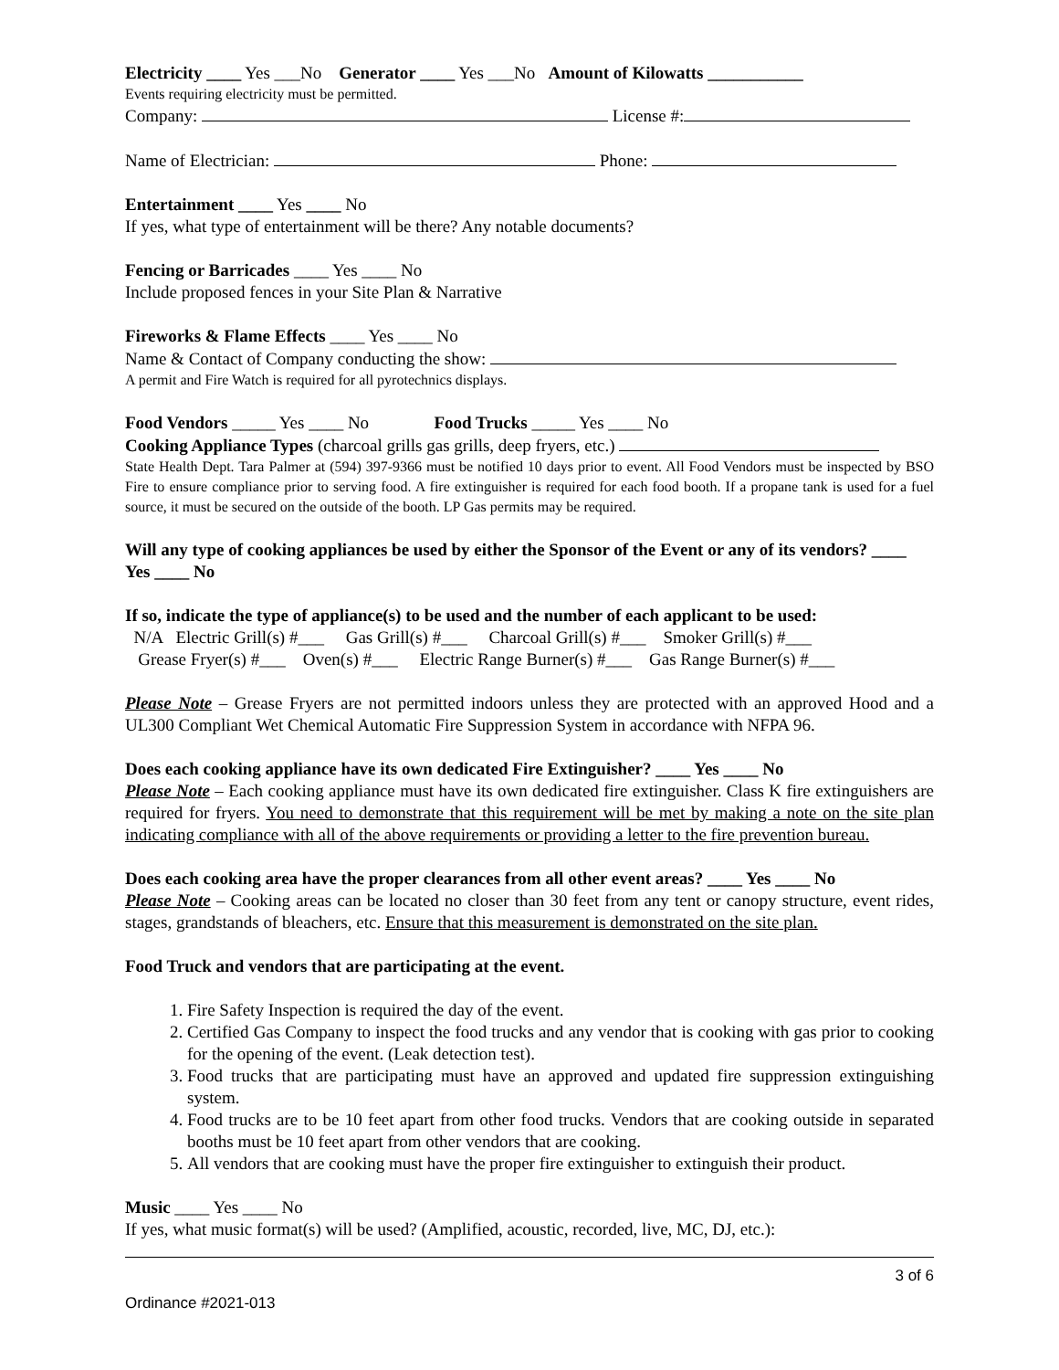Electricity ____ Yes ___No Generator ____ Yes ___No Amount of Kilowatts ___________
Events requiring electricity must be permitted.
Company: License #:
Name of Electrician: Phone:
Entertainment ____ Yes ____ No
If yes, what type of entertainment will be there? Any notable documents?
Fencing or Barricades ____ Yes ____ No
Include proposed fences in your Site Plan & Narrative
Fireworks & Flame Effects ____ Yes ____ No
Name & Contact of Company conducting the show:
A permit and Fire Watch is required for all pyrotechnics displays.
Food Vendors _____ Yes ____ No Food Trucks _____ Yes ____ No
Cooking Appliance Types (charcoal grills gas grills, deep fryers, etc.)
State Health Dept. Tara Palmer at (594) 397-9366 must be notified 10 days prior to event. All Food Vendors must be inspected by BSO Fire to ensure compliance prior to serving food. A fire extinguisher is required for each food booth. If a propane tank is used for a fuel source, it must be secured on the outside of the booth. LP Gas permits may be required.
Will any type of cooking appliances be used by either the Sponsor of the Event or any of its vendors? ____ Yes ____ No
If so, indicate the type of appliance(s) to be used and the number of each applicant to be used:
N/A Electric Grill(s) #___ Gas Grill(s) #___ Charcoal Grill(s) #___ Smoker Grill(s) #___
Grease Fryer(s) #___ Oven(s) #___ Electric Range Burner(s) #___ Gas Range Burner(s) #___
Please Note – Grease Fryers are not permitted indoors unless they are protected with an approved Hood and a UL300 Compliant Wet Chemical Automatic Fire Suppression System in accordance with NFPA 96.
Does each cooking appliance have its own dedicated Fire Extinguisher? ____ Yes ____ No
Please Note – Each cooking appliance must have its own dedicated fire extinguisher. Class K fire extinguishers are required for fryers. You need to demonstrate that this requirement will be met by making a note on the site plan indicating compliance with all of the above requirements or providing a letter to the fire prevention bureau.
Does each cooking area have the proper clearances from all other event areas? ____ Yes ____ No
Please Note – Cooking areas can be located no closer than 30 feet from any tent or canopy structure, event rides, stages, grandstands of bleachers, etc. Ensure that this measurement is demonstrated on the site plan.
Food Truck and vendors that are participating at the event.
1. Fire Safety Inspection is required the day of the event.
2. Certified Gas Company to inspect the food trucks and any vendor that is cooking with gas prior to cooking for the opening of the event. (Leak detection test).
3. Food trucks that are participating must have an approved and updated fire suppression extinguishing system.
4. Food trucks are to be 10 feet apart from other food trucks. Vendors that are cooking outside in separated booths must be 10 feet apart from other vendors that are cooking.
5. All vendors that are cooking must have the proper fire extinguisher to extinguish their product.
Music ____ Yes ____ No
If yes, what music format(s) will be used? (Amplified, acoustic, recorded, live, MC, DJ, etc.):
3 of 6
Ordinance #2021-013